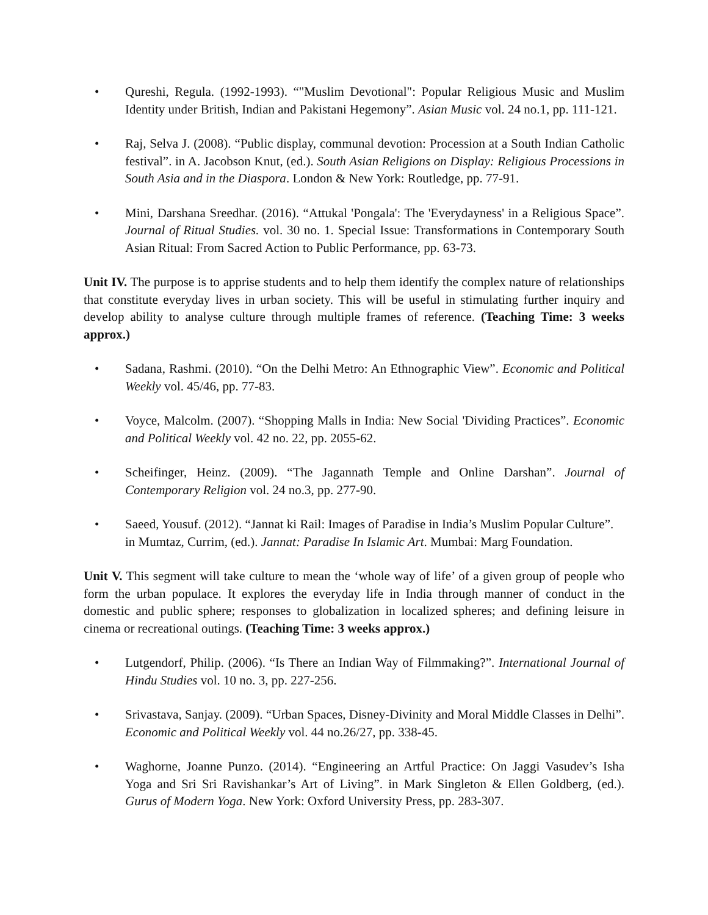• Qureshi, Regula. (1992-1993). “"Muslim Devotional": Popular Religious Music and Muslim Identity under British, Indian and Pakistani Hegemony”. Asian Music vol. 24 no.1, pp. 111-121.
• Raj, Selva J. (2008). “Public display, communal devotion: Procession at a South Indian Catholic festival”. in A. Jacobson Knut, (ed.). South Asian Religions on Display: Religious Processions in South Asia and in the Diaspora. London & New York: Routledge, pp. 77-91.
• Mini, Darshana Sreedhar. (2016). “Attukal 'Pongala': The 'Everydayness' in a Religious Space”. Journal of Ritual Studies. vol. 30 no. 1. Special Issue: Transformations in Contemporary South Asian Ritual: From Sacred Action to Public Performance, pp. 63-73.
Unit IV. The purpose is to apprise students and to help them identify the complex nature of relationships that constitute everyday lives in urban society. This will be useful in stimulating further inquiry and develop ability to analyse culture through multiple frames of reference. (Teaching Time: 3 weeks approx.)
• Sadana, Rashmi. (2010). “On the Delhi Metro: An Ethnographic View”. Economic and Political Weekly vol. 45/46, pp. 77-83.
• Voyce, Malcolm. (2007). “Shopping Malls in India: New Social 'Dividing Practices”. Economic and Political Weekly vol. 42 no. 22, pp. 2055-62.
• Scheifinger, Heinz. (2009). “The Jagannath Temple and Online Darshan”. Journal of Contemporary Religion vol. 24 no.3, pp. 277-90.
• Saeed, Yousuf. (2012). “Jannat ki Rail: Images of Paradise in India’s Muslim Popular Culture”. in Mumtaz, Currim, (ed.). Jannat: Paradise In Islamic Art. Mumbai: Marg Foundation.
Unit V. This segment will take culture to mean the ‘whole way of life’ of a given group of people who form the urban populace. It explores the everyday life in India through manner of conduct in the domestic and public sphere; responses to globalization in localized spheres; and defining leisure in cinema or recreational outings. (Teaching Time: 3 weeks approx.)
• Lutgendorf, Philip. (2006). “Is There an Indian Way of Filmmaking?”. International Journal of Hindu Studies vol. 10 no. 3, pp. 227-256.
• Srivastava, Sanjay. (2009). “Urban Spaces, Disney-Divinity and Moral Middle Classes in Delhi”. Economic and Political Weekly vol. 44 no.26/27, pp. 338-45.
• Waghorne, Joanne Punzo. (2014). “Engineering an Artful Practice: On Jaggi Vasudev’s Isha Yoga and Sri Sri Ravishankar’s Art of Living”. in Mark Singleton & Ellen Goldberg, (ed.). Gurus of Modern Yoga. New York: Oxford University Press, pp. 283-307.